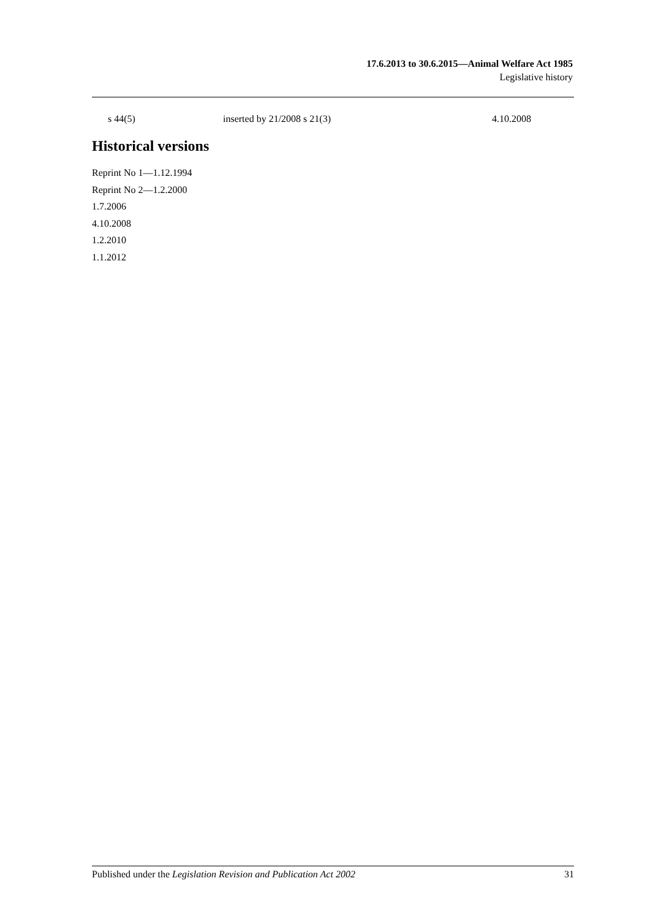17.6.2013 to 30.6.2015—Animal Welfare Act 1985
Legislative history
| s 44(5) | inserted by 21/2008 s 21(3) | 4.10.2008 |
Historical versions
Reprint No 1—1.12.1994
Reprint No 2—1.2.2000
1.7.2006
4.10.2008
1.2.2010
1.1.2012
Published under the Legislation Revision and Publication Act 2002 31